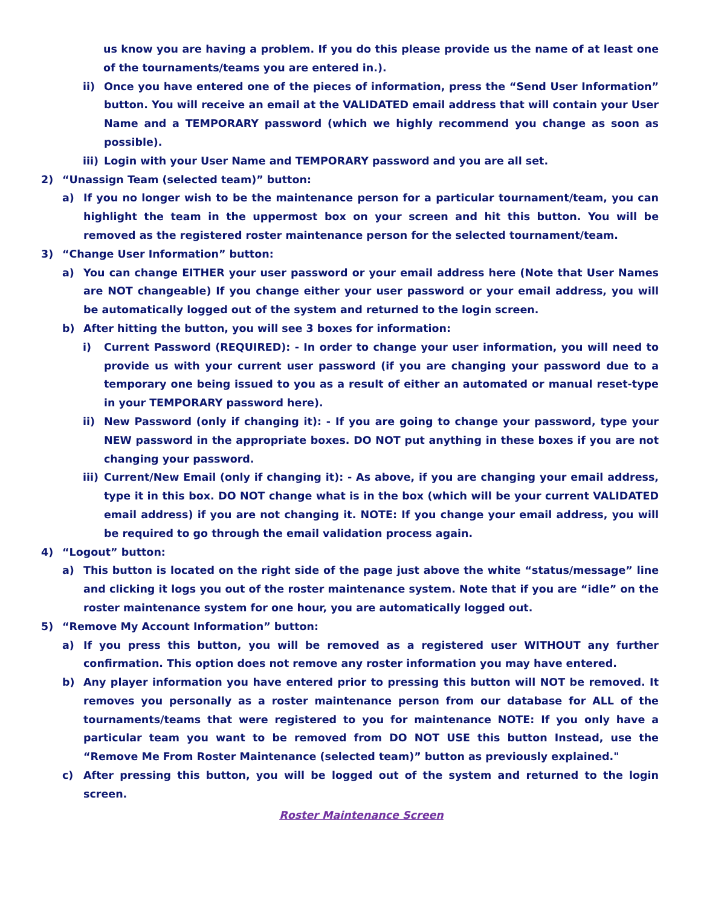us know you are having a problem. If you do this please provide us the name of at least one of the tournaments/teams you are entered in.).
ii) Once you have entered one of the pieces of information, press the “Send User Information” button. You will receive an email at the VALIDATED email address that will contain your User Name and a TEMPORARY password (which we highly recommend you change as soon as possible).
iii) Login with your User Name and TEMPORARY password and you are all set.
2) “Unassign Team (selected team)” button:
a) If you no longer wish to be the maintenance person for a particular tournament/team, you can highlight the team in the uppermost box on your screen and hit this button. You will be removed as the registered roster maintenance person for the selected tournament/team.
3) “Change User Information” button:
a) You can change EITHER your user password or your email address here (Note that User Names are NOT changeable) If you change either your user password or your email address, you will be automatically logged out of the system and returned to the login screen.
b) After hitting the button, you will see 3 boxes for information:
i) Current Password (REQUIRED): - In order to change your user information, you will need to provide us with your current user password (if you are changing your password due to a temporary one being issued to you as a result of either an automated or manual reset-type in your TEMPORARY password here).
ii) New Password (only if changing it): - If you are going to change your password, type your NEW password in the appropriate boxes. DO NOT put anything in these boxes if you are not changing your password.
iii) Current/New Email (only if changing it): - As above, if you are changing your email address, type it in this box. DO NOT change what is in the box (which will be your current VALIDATED email address) if you are not changing it. NOTE: If you change your email address, you will be required to go through the email validation process again.
4) “Logout” button:
a) This button is located on the right side of the page just above the white “status/message” line and clicking it logs you out of the roster maintenance system. Note that if you are “idle” on the roster maintenance system for one hour, you are automatically logged out.
5) “Remove My Account Information” button:
a) If you press this button, you will be removed as a registered user WITHOUT any further confirmation. This option does not remove any roster information you may have entered.
b) Any player information you have entered prior to pressing this button will NOT be removed. It removes you personally as a roster maintenance person from our database for ALL of the tournaments/teams that were registered to you for maintenance NOTE: If you only have a particular team you want to be removed from DO NOT USE this button Instead, use the “Remove Me From Roster Maintenance (selected team)” button as previously explained."
c) After pressing this button, you will be logged out of the system and returned to the login screen.
Roster Maintenance Screen